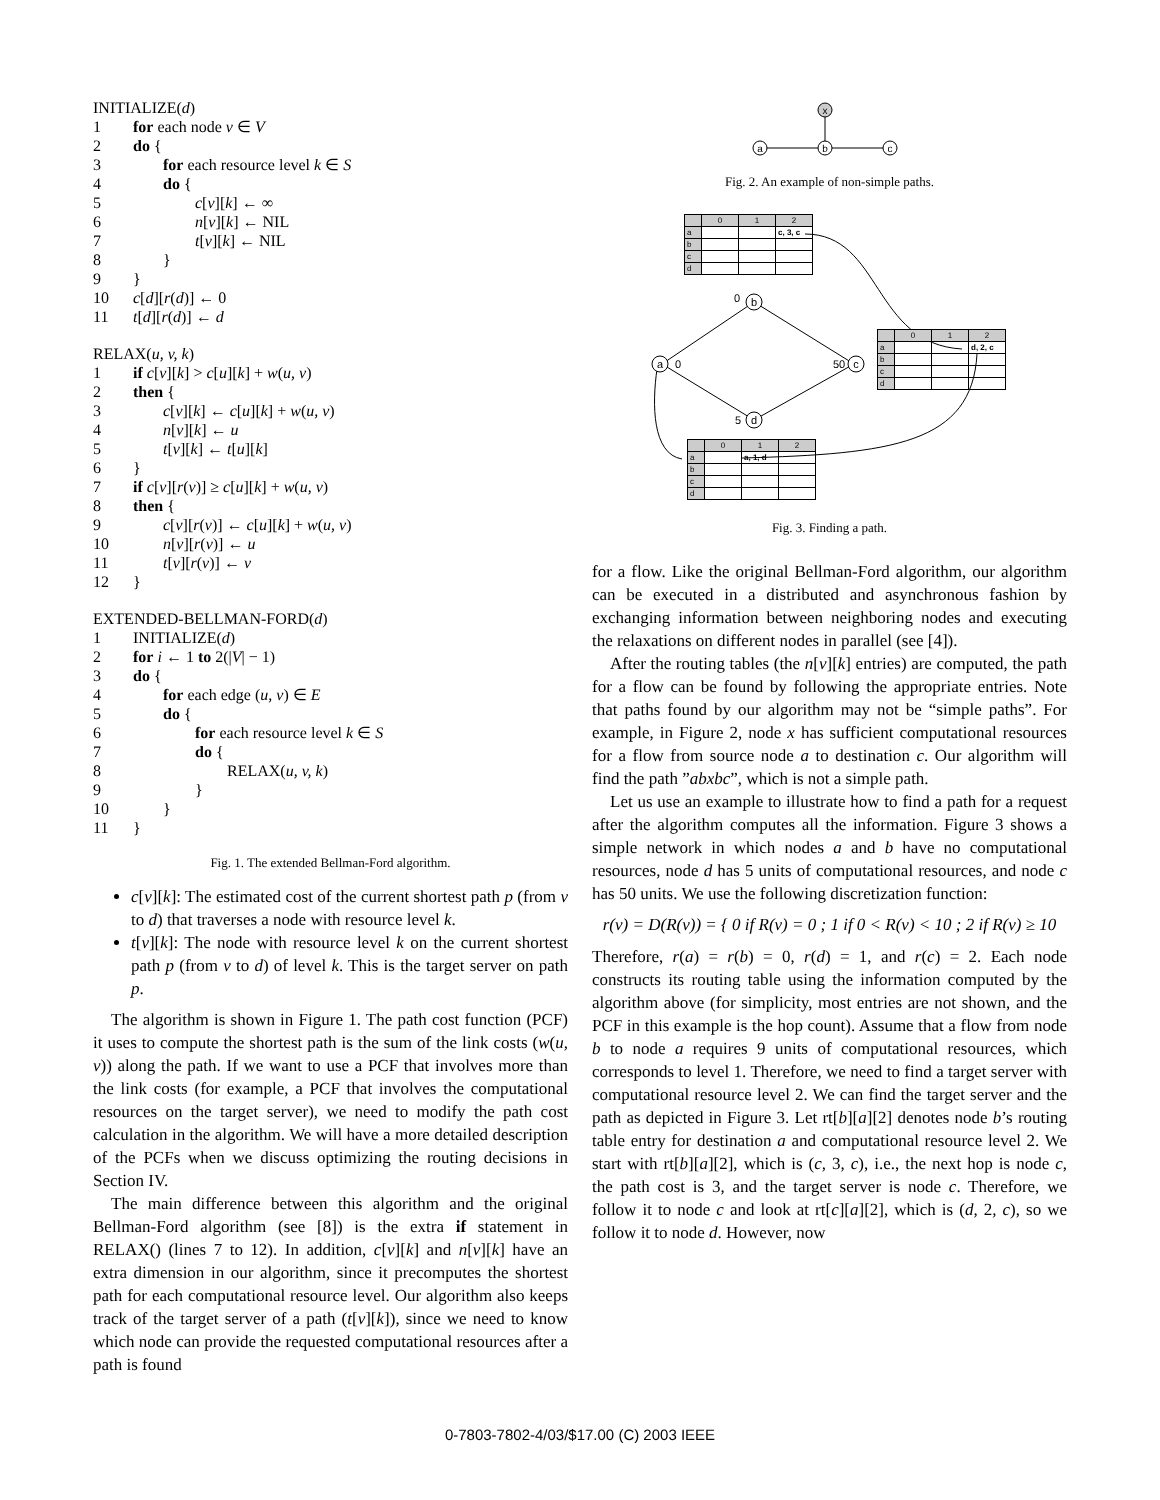INITIALIZE(d)
1 for each node v ∈ V
2 do {
3 for each resource level k ∈ S
4 do {
5 c[v][k] ← ∞
6 n[v][k] ← NIL
7 t[v][k] ← NIL
8 }
9 }
10 c[d][r(d)] ← 0
11 t[d][r(d)] ← d
RELAX(u, v, k)
1 if c[v][k] > c[u][k] + w(u, v)
2 then {
3 c[v][k] ← c[u][k] + w(u, v)
4 n[v][k] ← u
5 t[v][k] ← t[u][k]
6 }
7 if c[v][r(v)] ≥ c[u][k] + w(u, v)
8 then {
9 c[v][r(v)] ← c[u][k] + w(u, v)
10 n[v][r(v)] ← u
11 t[v][r(v)] ← v
12 }
EXTENDED-BELLMAN-FORD(d)
1 INITIALIZE(d)
2 for i ← 1 to 2(|V| − 1)
3 do {
4 for each edge (u, v) ∈ E
5 do {
6 for each resource level k ∈ S
7 do {
8 RELAX(u, v, k)
9 }
10 }
11 }
Fig. 1. The extended Bellman-Ford algorithm.
c[v][k]: The estimated cost of the current shortest path p (from v to d) that traverses a node with resource level k.
t[v][k]: The node with resource level k on the current shortest path p (from v to d) of level k. This is the target server on path p.
The algorithm is shown in Figure 1. The path cost function (PCF) it uses to compute the shortest path is the sum of the link costs (w(u, v)) along the path. If we want to use a PCF that involves more than the link costs (for example, a PCF that involves the computational resources on the target server), we need to modify the path cost calculation in the algorithm. We will have a more detailed description of the PCFs when we discuss optimizing the routing decisions in Section IV.
The main difference between this algorithm and the original Bellman-Ford algorithm (see [8]) is the extra if statement in RELAX() (lines 7 to 12). In addition, c[v][k] and n[v][k] have an extra dimension in our algorithm, since it precomputes the shortest path for each computational resource level. Our algorithm also keeps track of the target server of a path (t[v][k]), since we need to know which node can provide the requested computational resources after a path is found
x
a
b
c
Fig. 2. An example of non-simple paths.
a
b
c
d
0
0
50
5
| | 0 | 1 | 2 |
| a | | | c, 3, c |
| b | | | |
| c | | | |
| d | | | |
| | 0 | 1 | 2 |
| a | | | d, 2, c |
| b | | | |
| c | | | |
| d | | | |
| | 0 | 1 | 2 |
| a | | a, 1, d | |
| b | | | |
| c | | | |
| d | | | |
Fig. 3. Finding a path.
for a flow. Like the original Bellman-Ford algorithm, our algorithm can be executed in a distributed and asynchronous fashion by exchanging information between neighboring nodes and executing the relaxations on different nodes in parallel (see [4]).
After the routing tables (the n[v][k] entries) are computed, the path for a flow can be found by following the appropriate entries. Note that paths found by our algorithm may not be “simple paths”. For example, in Figure 2, node x has sufficient computational resources for a flow from source node a to destination c. Our algorithm will find the path ”abxbc”, which is not a simple path.
Let us use an example to illustrate how to find a path for a request after the algorithm computes all the information. Figure 3 shows a simple network in which nodes a and b have no computational resources, node d has 5 units of computational resources, and node c has 50 units. We use the following discretization function:
r(v) = D(R(v)) = { 0 if R(v) = 0 ; 1 if 0 < R(v) < 10 ; 2 if R(v) ≥ 10
Therefore, r(a) = r(b) = 0, r(d) = 1, and r(c) = 2. Each node constructs its routing table using the information computed by the algorithm above (for simplicity, most entries are not shown, and the PCF in this example is the hop count). Assume that a flow from node b to node a requires 9 units of computational resources, which corresponds to level 1. Therefore, we need to find a target server with computational resource level 2. We can find the target server and the path as depicted in Figure 3. Let rt[b][a][2] denotes node b’s routing table entry for destination a and computational resource level 2. We start with rt[b][a][2], which is (c, 3, c), i.e., the next hop is node c, the path cost is 3, and the target server is node c. Therefore, we follow it to node c and look at rt[c][a][2], which is (d, 2, c), so we follow it to node d. However, now
0-7803-7802-4/03/$17.00 (C) 2003 IEEE